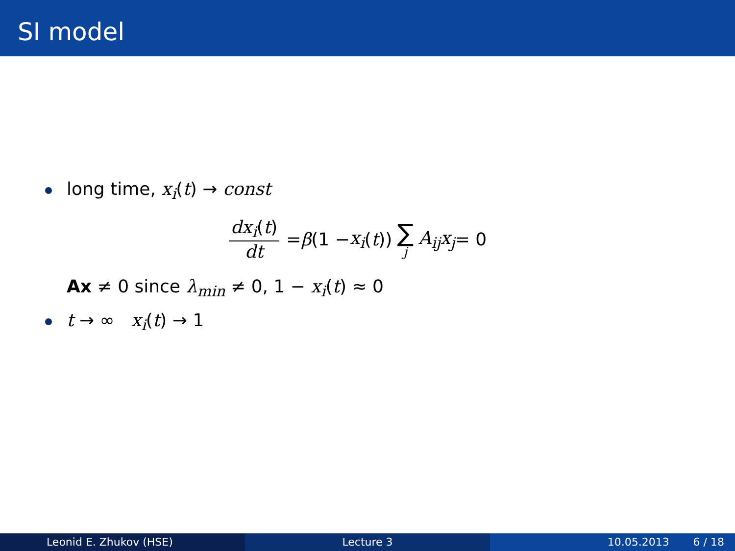SI model
long time, x<sub>i</sub>(t) → const
dx<sub>i</sub>(t) dt = β (1 − x<sub>i</sub> (t)) ∑ j A<sub>ij</sub>x<sub>j</sub> = 0
Ax ≠ 0 since λ<sub>min</sub> ≠ 0, 1 − x<sub>i</sub>(t) ≈ 0
t → ∞ x<sub>i</sub>(t) → 1
Leonid E. Zhukov (HSE) Lecture 3 10.05.2013 6 / 18